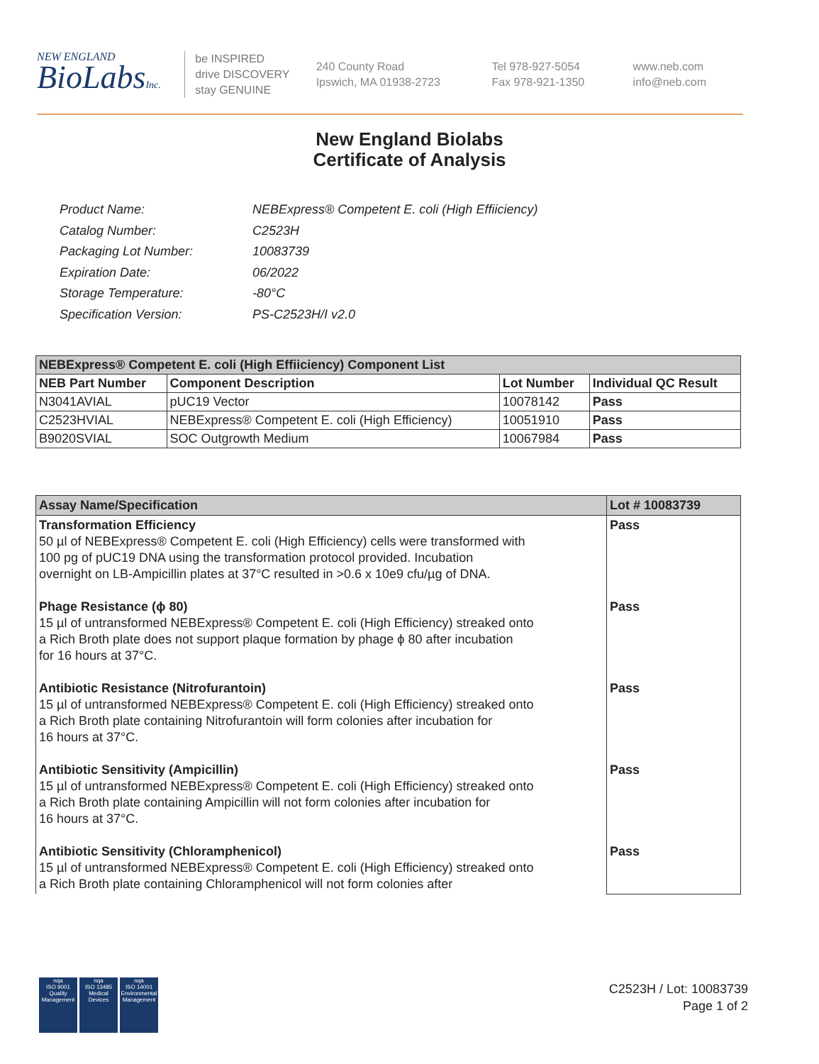NEW ENGLAND
BioLabsInc.
be INSPIRED
drive DISCOVERY
stay GENUINE
240 County Road
Ipswich, MA 01938-2723
Tel 978-927-5054
Fax 978-921-1350
www.neb.com
info@neb.com
New England Biolabs
Certificate of Analysis
| Product Name: | NEBExpress® Competent E. coli (High Effiiciency) |
| Catalog Number: | C2523H |
| Packaging Lot Number: | 10083739 |
| Expiration Date: | 06/2022 |
| Storage Temperature: | -80°C |
| Specification Version: | PS-C2523H/I v2.0 |
| NEBExpress® Competent E. coli (High Effiiciency) Component List | | | |
| NEB Part Number | Component Description | Lot Number | Individual QC Result |
| N3041AVIAL | pUC19 Vector | 10078142 | Pass |
| C2523HVIAL | NEBExpress® Competent E. coli (High Efficiency) | 10051910 | Pass |
| B9020SVIAL | SOC Outgrowth Medium | 10067984 | Pass |
| Assay Name/Specification | Lot # 10083739 |
| Transformation Efficiency 50 µl of NEBExpress® Competent E. coli (High Efficiency) cells were transformed with 100 pg of pUC19 DNA using the transformation protocol provided. Incubation overnight on LB-Ampicillin plates at 37°C resulted in >0.6 x 10e9 cfu/µg of DNA. Phage Resistance (ϕ 80) 15 µl of untransformed NEBExpress® Competent E. coli (High Efficiency) streaked onto a Rich Broth plate does not support plaque formation by phage ϕ 80 after incubation for 16 hours at 37°C. Antibiotic Resistance (Nitrofurantoin) 15 µl of untransformed NEBExpress® Competent E. coli (High Efficiency) streaked onto a Rich Broth plate containing Nitrofurantoin will form colonies after incubation for 16 hours at 37°C. Antibiotic Sensitivity (Ampicillin) 15 µl of untransformed NEBExpress® Competent E. coli (High Efficiency) streaked onto a Rich Broth plate containing Ampicillin will not form colonies after incubation for 16 hours at 37°C. Antibiotic Sensitivity (Chloramphenicol) 15 µl of untransformed NEBExpress® Competent E. coli (High Efficiency) streaked onto a Rich Broth plate containing Chloramphenicol will not form colonies after | Pass Pass Pass Pass Pass |
nqa
ISO 9001
Quality Management
nqa
ISO 13485
Medical Devices
nqa
ISO 14001
Environmental Management
C2523H / Lot: 10083739
Page 1 of 2